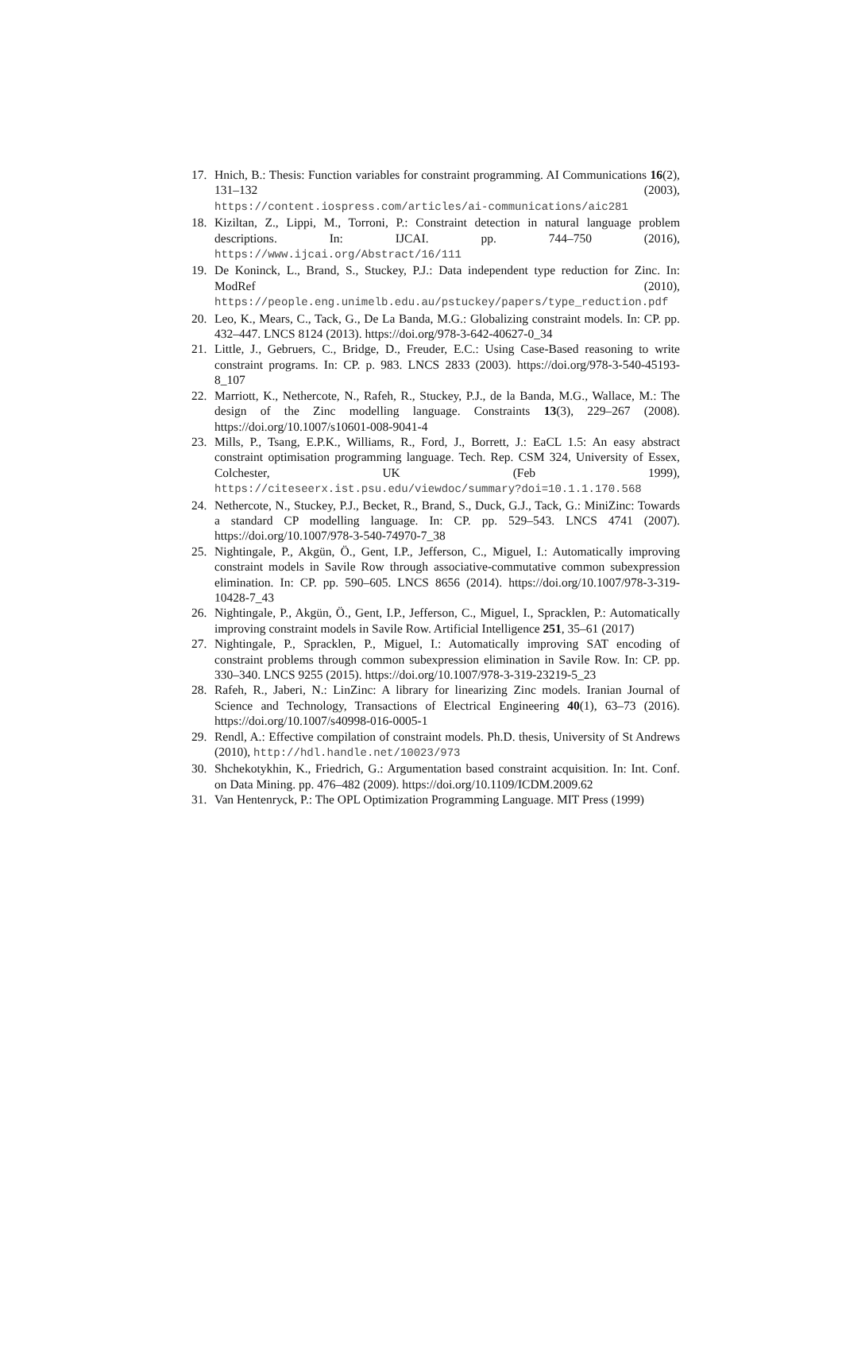17. Hnich, B.: Thesis: Function variables for constraint programming. AI Communications 16(2), 131–132 (2003), https://content.iospress.com/articles/ai-communications/aic281
18. Kiziltan, Z., Lippi, M., Torroni, P.: Constraint detection in natural language problem descriptions. In: IJCAI. pp. 744–750 (2016), https://www.ijcai.org/Abstract/16/111
19. De Koninck, L., Brand, S., Stuckey, P.J.: Data independent type reduction for Zinc. In: ModRef (2010), https://people.eng.unimelb.edu.au/pstuckey/papers/type_reduction.pdf
20. Leo, K., Mears, C., Tack, G., De La Banda, M.G.: Globalizing constraint models. In: CP. pp. 432–447. LNCS 8124 (2013). https://doi.org/978-3-642-40627-0_34
21. Little, J., Gebruers, C., Bridge, D., Freuder, E.C.: Using Case-Based reasoning to write constraint programs. In: CP. p. 983. LNCS 2833 (2003). https://doi.org/978-3-540-45193-8_107
22. Marriott, K., Nethercote, N., Rafeh, R., Stuckey, P.J., de la Banda, M.G., Wallace, M.: The design of the Zinc modelling language. Constraints 13(3), 229–267 (2008). https://doi.org/10.1007/s10601-008-9041-4
23. Mills, P., Tsang, E.P.K., Williams, R., Ford, J., Borrett, J.: EaCL 1.5: An easy abstract constraint optimisation programming language. Tech. Rep. CSM 324, University of Essex, Colchester, UK (Feb 1999), https://citeseerx.ist.psu.edu/viewdoc/summary?doi=10.1.1.170.568
24. Nethercote, N., Stuckey, P.J., Becket, R., Brand, S., Duck, G.J., Tack, G.: MiniZinc: Towards a standard CP modelling language. In: CP. pp. 529–543. LNCS 4741 (2007). https://doi.org/10.1007/978-3-540-74970-7_38
25. Nightingale, P., Akgün, Ö., Gent, I.P., Jefferson, C., Miguel, I.: Automatically improving constraint models in Savile Row through associative-commutative common subexpression elimination. In: CP. pp. 590–605. LNCS 8656 (2014). https://doi.org/10.1007/978-3-319-10428-7_43
26. Nightingale, P., Akgün, Ö., Gent, I.P., Jefferson, C., Miguel, I., Spracklen, P.: Automatically improving constraint models in Savile Row. Artificial Intelligence 251, 35–61 (2017)
27. Nightingale, P., Spracklen, P., Miguel, I.: Automatically improving SAT encoding of constraint problems through common subexpression elimination in Savile Row. In: CP. pp. 330–340. LNCS 9255 (2015). https://doi.org/10.1007/978-3-319-23219-5_23
28. Rafeh, R., Jaberi, N.: LinZinc: A library for linearizing Zinc models. Iranian Journal of Science and Technology, Transactions of Electrical Engineering 40(1), 63–73 (2016). https://doi.org/10.1007/s40998-016-0005-1
29. Rendl, A.: Effective compilation of constraint models. Ph.D. thesis, University of St Andrews (2010), http://hdl.handle.net/10023/973
30. Shchekotykhin, K., Friedrich, G.: Argumentation based constraint acquisition. In: Int. Conf. on Data Mining. pp. 476–482 (2009). https://doi.org/10.1109/ICDM.2009.62
31. Van Hentenryck, P.: The OPL Optimization Programming Language. MIT Press (1999)